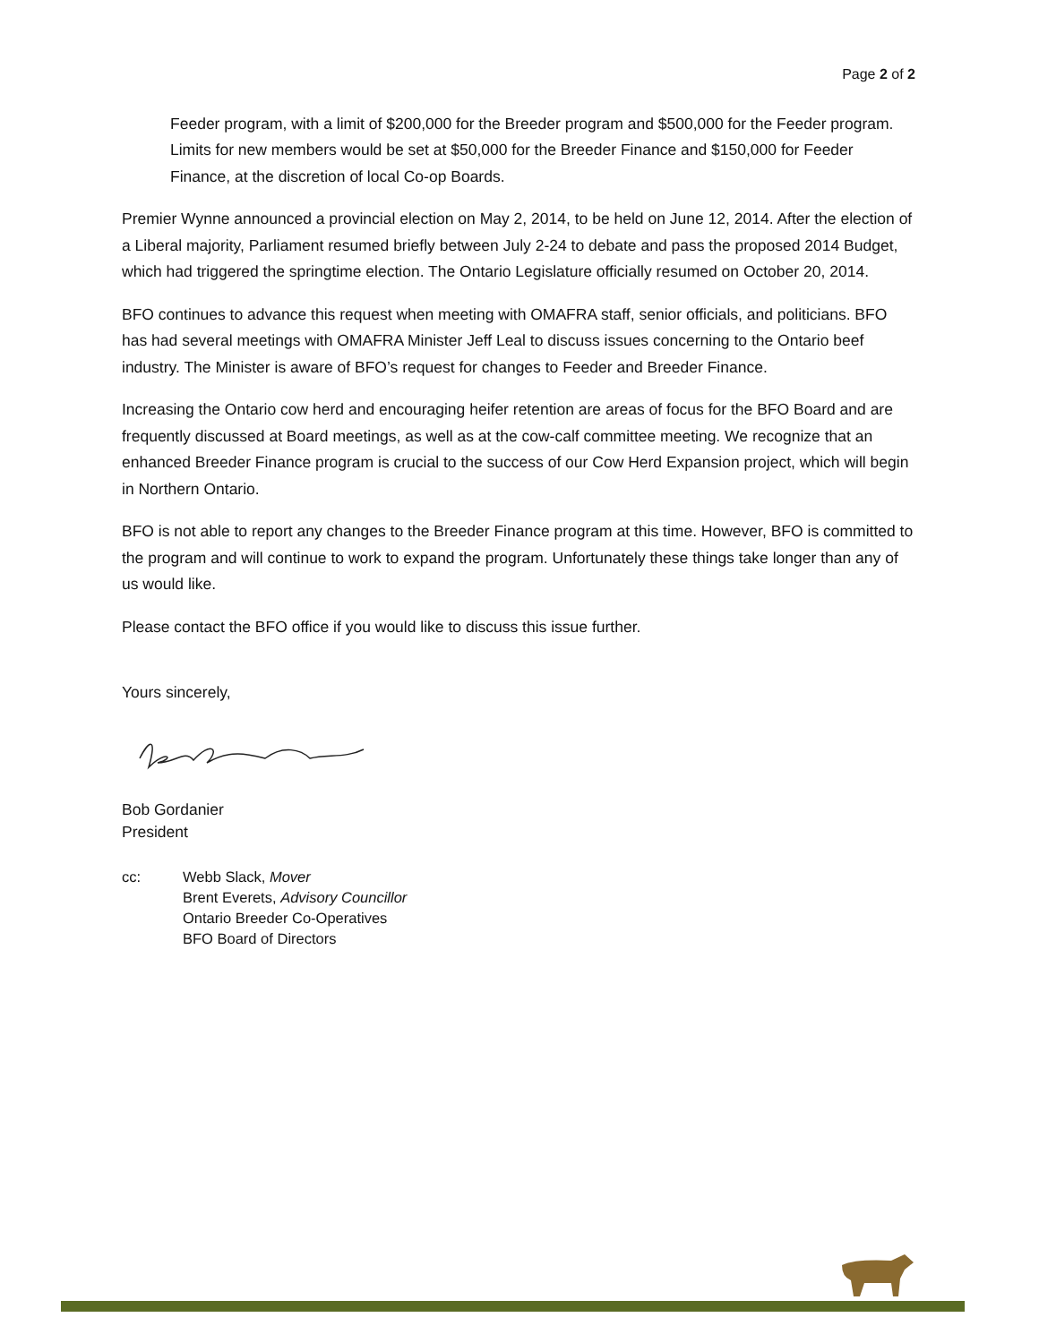Page 2 of 2
Feeder program, with a limit of $200,000 for the Breeder program and $500,000 for the Feeder program. Limits for new members would be set at $50,000 for the Breeder Finance and $150,000 for Feeder Finance, at the discretion of local Co-op Boards.
Premier Wynne announced a provincial election on May 2, 2014, to be held on June 12, 2014. After the election of a Liberal majority, Parliament resumed briefly between July 2-24 to debate and pass the proposed 2014 Budget, which had triggered the springtime election. The Ontario Legislature officially resumed on October 20, 2014.
BFO continues to advance this request when meeting with OMAFRA staff, senior officials, and politicians. BFO has had several meetings with OMAFRA Minister Jeff Leal to discuss issues concerning to the Ontario beef industry. The Minister is aware of BFO’s request for changes to Feeder and Breeder Finance.
Increasing the Ontario cow herd and encouraging heifer retention are areas of focus for the BFO Board and are frequently discussed at Board meetings, as well as at the cow-calf committee meeting. We recognize that an enhanced Breeder Finance program is crucial to the success of our Cow Herd Expansion project, which will begin in Northern Ontario.
BFO is not able to report any changes to the Breeder Finance program at this time. However, BFO is committed to the program and will continue to work to expand the program. Unfortunately these things take longer than any of us would like.
Please contact the BFO office if you would like to discuss this issue further.
Yours sincerely,
Bob Gordanier
President
cc: Webb Slack, Mover
Brent Everets, Advisory Councillor
Ontario Breeder Co-Operatives
BFO Board of Directors